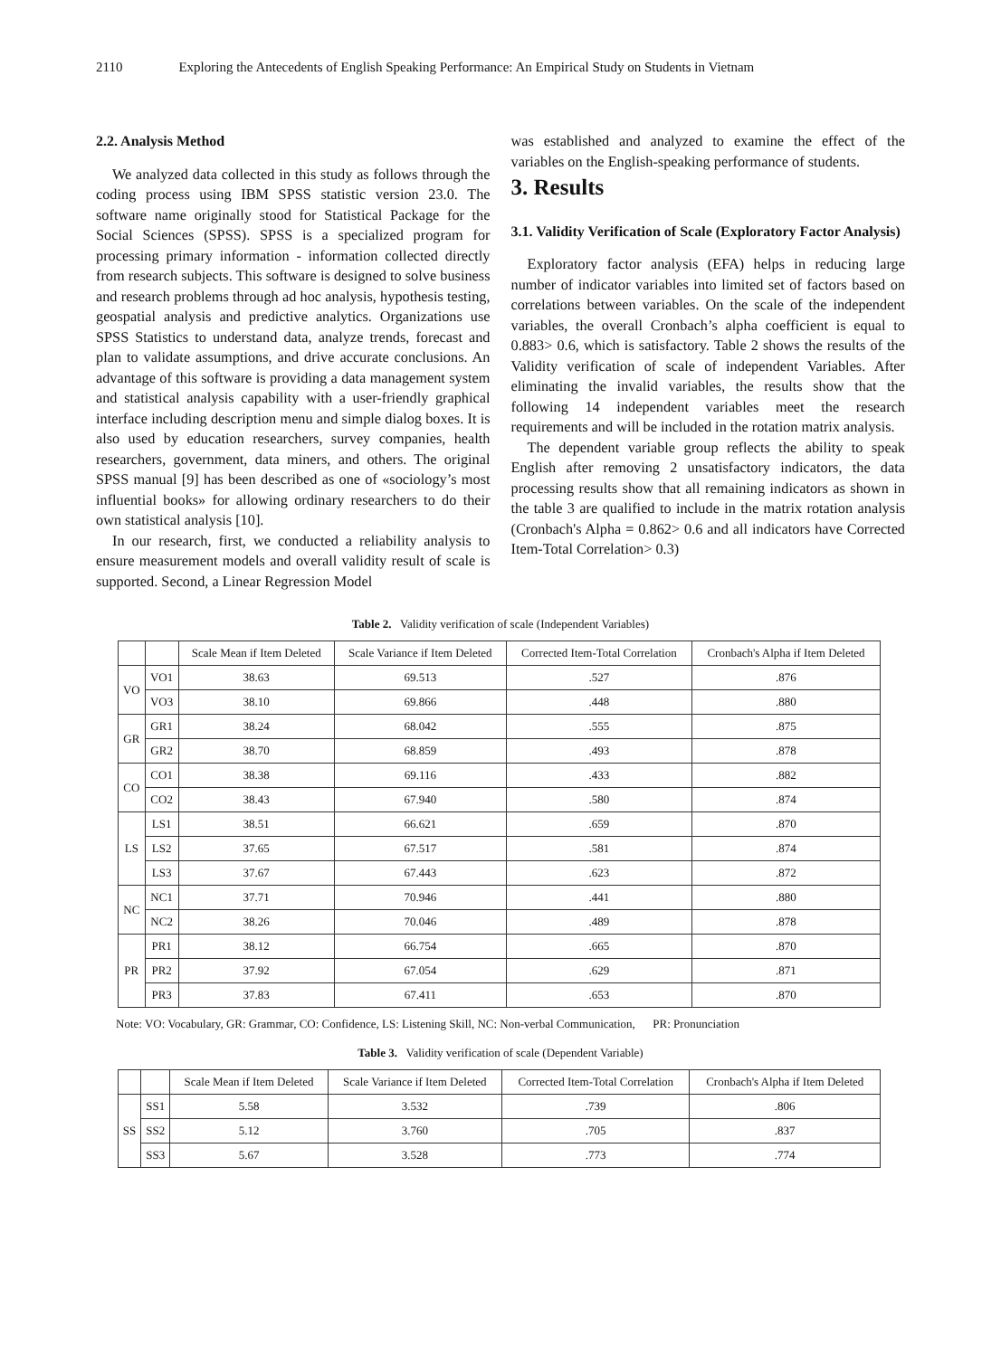2110 Exploring the Antecedents of English Speaking Performance: An Empirical Study on Students in Vietnam
2.2. Analysis Method
We analyzed data collected in this study as follows through the coding process using IBM SPSS statistic version 23.0. The software name originally stood for Statistical Package for the Social Sciences (SPSS). SPSS is a specialized program for processing primary information - information collected directly from research subjects. This software is designed to solve business and research problems through ad hoc analysis, hypothesis testing, geospatial analysis and predictive analytics. Organizations use SPSS Statistics to understand data, analyze trends, forecast and plan to validate assumptions, and drive accurate conclusions. An advantage of this software is providing a data management system and statistical analysis capability with a user-friendly graphical interface including description menu and simple dialog boxes. It is also used by education researchers, survey companies, health researchers, government, data miners, and others. The original SPSS manual [9] has been described as one of «sociology’s most influential books» for allowing ordinary researchers to do their own statistical analysis [10].
In our research, first, we conducted a reliability analysis to ensure measurement models and overall validity result of scale is supported. Second, a Linear Regression Model
was established and analyzed to examine the effect of the variables on the English-speaking performance of students.
3. Results
3.1. Validity Verification of Scale (Exploratory Factor Analysis)
Exploratory factor analysis (EFA) helps in reducing large number of indicator variables into limited set of factors based on correlations between variables. On the scale of the independent variables, the overall Cronbach’s alpha coefficient is equal to 0.883> 0.6, which is satisfactory. Table 2 shows the results of the Validity verification of scale of independent Variables. After eliminating the invalid variables, the results show that the following 14 independent variables meet the research requirements and will be included in the rotation matrix analysis.
The dependent variable group reflects the ability to speak English after removing 2 unsatisfactory indicators, the data processing results show that all remaining indicators as shown in the table 3 are qualified to include in the matrix rotation analysis (Cronbach's Alpha = 0.862> 0.6 and all indicators have Corrected Item-Total Correlation> 0.3)
Table 2. Validity verification of scale (Independent Variables)
| | | Scale Mean if Item Deleted | Scale Variance if Item Deleted | Corrected Item-Total Correlation | Cronbach's Alpha if Item Deleted |
| --- | --- | --- | --- | --- | --- |
| VO | VO1 | 38.63 | 69.513 | .527 | .876 |
| | VO3 | 38.10 | 69.866 | .448 | .880 |
| GR | GR1 | 38.24 | 68.042 | .555 | .875 |
| | GR2 | 38.70 | 68.859 | .493 | .878 |
| CO | CO1 | 38.38 | 69.116 | .433 | .882 |
| | CO2 | 38.43 | 67.940 | .580 | .874 |
| LS | LS1 | 38.51 | 66.621 | .659 | .870 |
| | LS2 | 37.65 | 67.517 | .581 | .874 |
| | LS3 | 37.67 | 67.443 | .623 | .872 |
| NC | NC1 | 37.71 | 70.946 | .441 | .880 |
| | NC2 | 38.26 | 70.046 | .489 | .878 |
| PR | PR1 | 38.12 | 66.754 | .665 | .870 |
| | PR2 | 37.92 | 67.054 | .629 | .871 |
| | PR3 | 37.83 | 67.411 | .653 | .870 |
Note: VO: Vocabulary, GR: Grammar, CO: Confidence, LS: Listening Skill, NC: Non-verbal Communication, PR: Pronunciation
Table 3. Validity verification of scale (Dependent Variable)
| | | Scale Mean if Item Deleted | Scale Variance if Item Deleted | Corrected Item-Total Correlation | Cronbach's Alpha if Item Deleted |
| --- | --- | --- | --- | --- | --- |
| SS | SS1 | 5.58 | 3.532 | .739 | .806 |
| | SS2 | 5.12 | 3.760 | .705 | .837 |
| | SS3 | 5.67 | 3.528 | .773 | .774 |